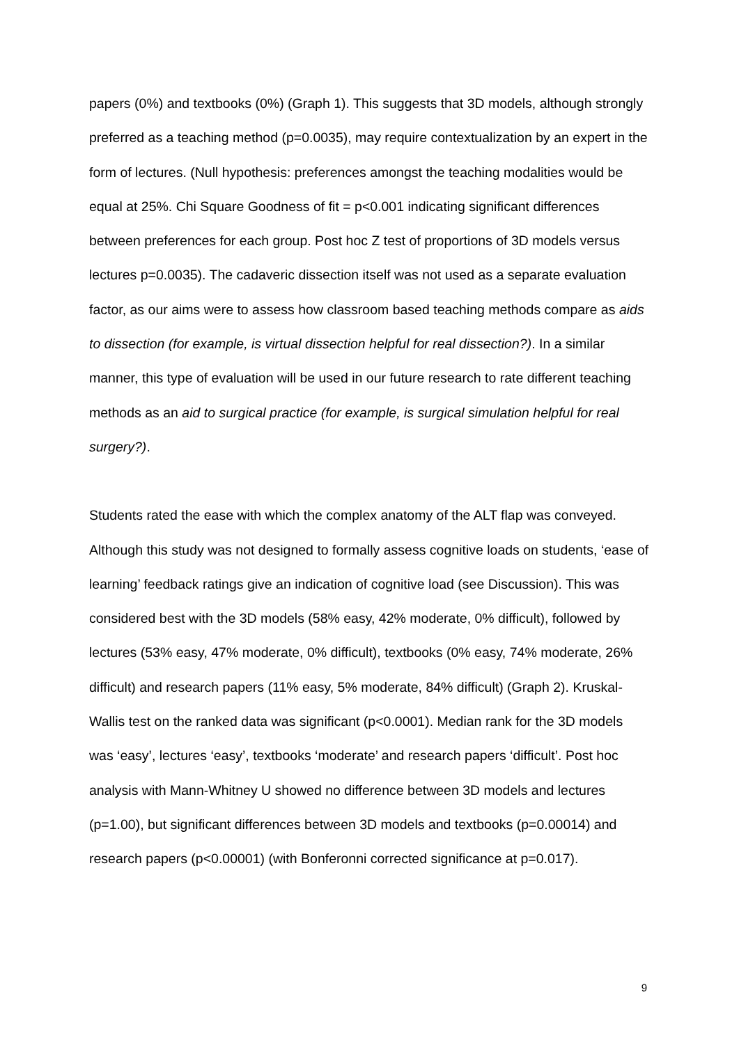papers (0%) and textbooks (0%) (Graph 1). This suggests that 3D models, although strongly preferred as a teaching method (p=0.0035), may require contextualization by an expert in the form of lectures. (Null hypothesis: preferences amongst the teaching modalities would be equal at 25%. Chi Square Goodness of fit = p<0.001 indicating significant differences between preferences for each group. Post hoc Z test of proportions of 3D models versus lectures p=0.0035). The cadaveric dissection itself was not used as a separate evaluation factor, as our aims were to assess how classroom based teaching methods compare as aids to dissection (for example, is virtual dissection helpful for real dissection?). In a similar manner, this type of evaluation will be used in our future research to rate different teaching methods as an aid to surgical practice (for example, is surgical simulation helpful for real surgery?).
Students rated the ease with which the complex anatomy of the ALT flap was conveyed. Although this study was not designed to formally assess cognitive loads on students, ‘ease of learning’ feedback ratings give an indication of cognitive load (see Discussion). This was considered best with the 3D models (58% easy, 42% moderate, 0% difficult), followed by lectures (53% easy, 47% moderate, 0% difficult), textbooks (0% easy, 74% moderate, 26% difficult) and research papers (11% easy, 5% moderate, 84% difficult) (Graph 2). Kruskal-Wallis test on the ranked data was significant (p<0.0001). Median rank for the 3D models was ‘easy’, lectures ‘easy’, textbooks ‘moderate’ and research papers ‘difficult’. Post hoc analysis with Mann-Whitney U showed no difference between 3D models and lectures (p=1.00), but significant differences between 3D models and textbooks (p=0.00014) and research papers (p<0.00001) (with Bonferonni corrected significance at p=0.017).
9